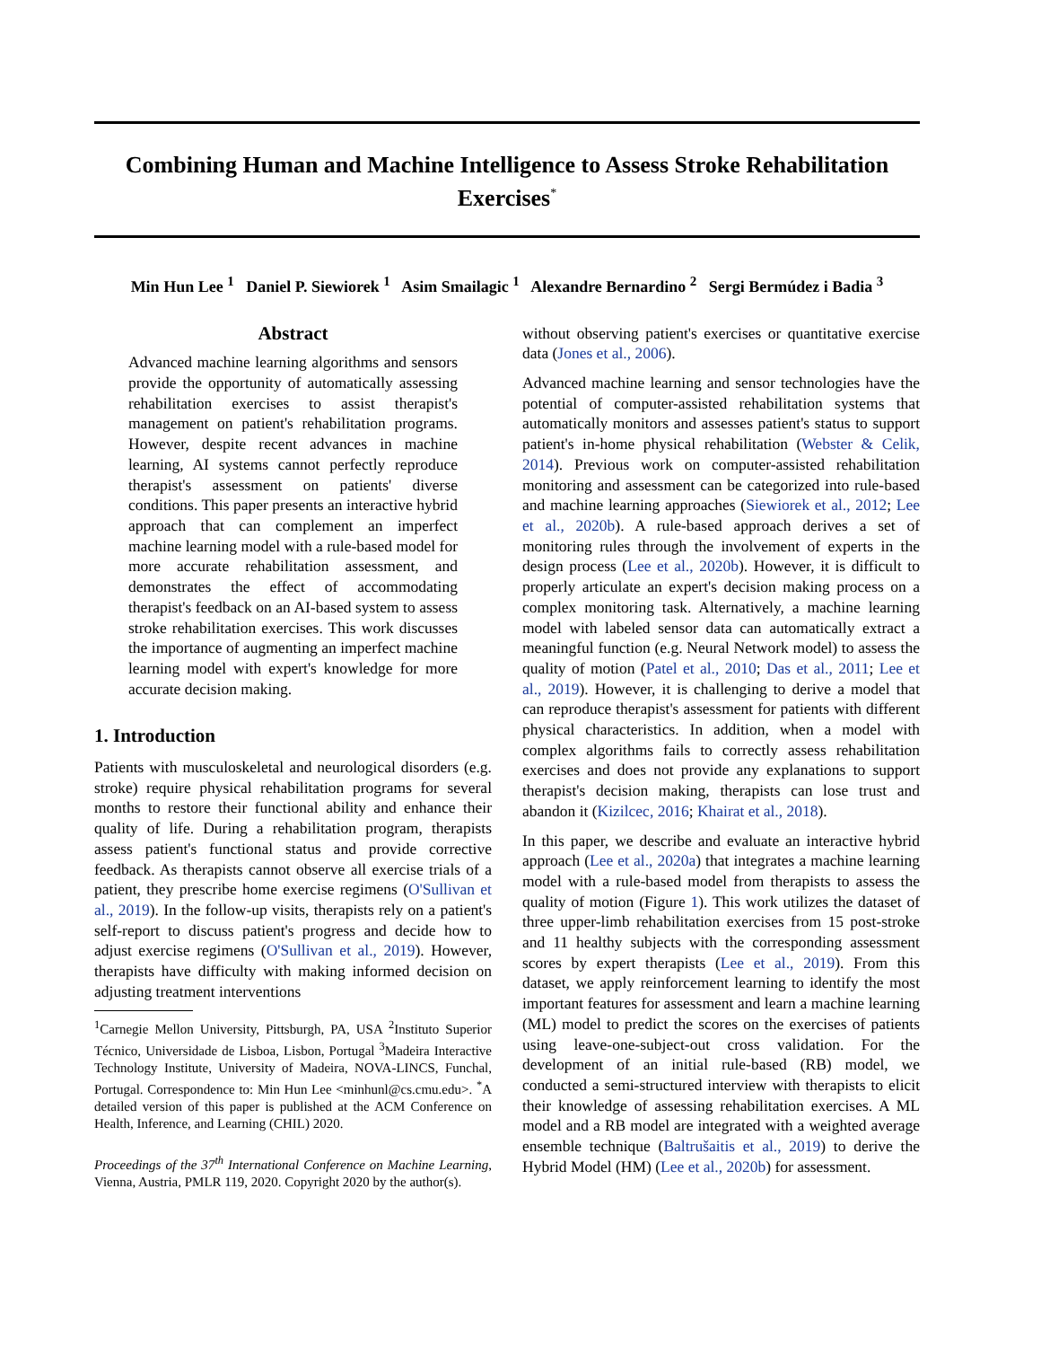Combining Human and Machine Intelligence to Assess Stroke Rehabilitation Exercises<sup>*</sup>
Min Hun Lee <sup>1</sup> Daniel P. Siewiorek <sup>1</sup> Asim Smailagic <sup>1</sup> Alexandre Bernardino <sup>2</sup> Sergi Bermúdez i Badia <sup>3</sup>
Abstract
Advanced machine learning algorithms and sensors provide the opportunity of automatically assessing rehabilitation exercises to assist therapist's management on patient's rehabilitation programs. However, despite recent advances in machine learning, AI systems cannot perfectly reproduce therapist's assessment on patients' diverse conditions. This paper presents an interactive hybrid approach that can complement an imperfect machine learning model with a rule-based model for more accurate rehabilitation assessment, and demonstrates the effect of accommodating therapist's feedback on an AI-based system to assess stroke rehabilitation exercises. This work discusses the importance of augmenting an imperfect machine learning model with expert's knowledge for more accurate decision making.
1. Introduction
Patients with musculoskeletal and neurological disorders (e.g. stroke) require physical rehabilitation programs for several months to restore their functional ability and enhance their quality of life. During a rehabilitation program, therapists assess patient's functional status and provide corrective feedback. As therapists cannot observe all exercise trials of a patient, they prescribe home exercise regimens (O'Sullivan et al., 2019). In the follow-up visits, therapists rely on a patient's self-report to discuss patient's progress and decide how to adjust exercise regimens (O'Sullivan et al., 2019). However, therapists have difficulty with making informed decision on adjusting treatment interventions
<sup>1</sup> Carnegie Mellon University, Pittsburgh, PA, USA <sup>2</sup>Instituto Superior Técnico, Universidade de Lisboa, Lisbon, Portugal <sup>3</sup>Madeira Interactive Technology Institute, University of Madeira, NOVA-LINCS, Funchal, Portugal. Correspondence to: Min Hun Lee <minhunl@cs.cmu.edu>. <sup>*</sup>A detailed version of this paper is published at the ACM Conference on Health, Inference, and Learning (CHIL) 2020.
Proceedings of the 37<sup>th</sup> International Conference on Machine Learning, Vienna, Austria, PMLR 119, 2020. Copyright 2020 by the author(s).
without observing patient's exercises or quantitative exercise data (Jones et al., 2006).
Advanced machine learning and sensor technologies have the potential of computer-assisted rehabilitation systems that automatically monitors and assesses patient's status to support patient's in-home physical rehabilitation (Webster & Celik, 2014). Previous work on computer-assisted rehabilitation monitoring and assessment can be categorized into rule-based and machine learning approaches (Siewiorek et al., 2012; Lee et al., 2020b). A rule-based approach derives a set of monitoring rules through the involvement of experts in the design process (Lee et al., 2020b). However, it is difficult to properly articulate an expert's decision making process on a complex monitoring task. Alternatively, a machine learning model with labeled sensor data can automatically extract a meaningful function (e.g. Neural Network model) to assess the quality of motion (Patel et al., 2010; Das et al., 2011; Lee et al., 2019). However, it is challenging to derive a model that can reproduce therapist's assessment for patients with different physical characteristics. In addition, when a model with complex algorithms fails to correctly assess rehabilitation exercises and does not provide any explanations to support therapist's decision making, therapists can lose trust and abandon it (Kizilcec, 2016; Khairat et al., 2018).
In this paper, we describe and evaluate an interactive hybrid approach (Lee et al., 2020a) that integrates a machine learning model with a rule-based model from therapists to assess the quality of motion (Figure 1). This work utilizes the dataset of three upper-limb rehabilitation exercises from 15 post-stroke and 11 healthy subjects with the corresponding assessment scores by expert therapists (Lee et al., 2019). From this dataset, we apply reinforcement learning to identify the most important features for assessment and learn a machine learning (ML) model to predict the scores on the exercises of patients using leave-one-subject-out cross validation. For the development of an initial rule-based (RB) model, we conducted a semi-structured interview with therapists to elicit their knowledge of assessing rehabilitation exercises. A ML model and a RB model are integrated with a weighted average ensemble technique (Baltrušaitis et al., 2019) to derive the Hybrid Model (HM) (Lee et al., 2020b) for assessment.